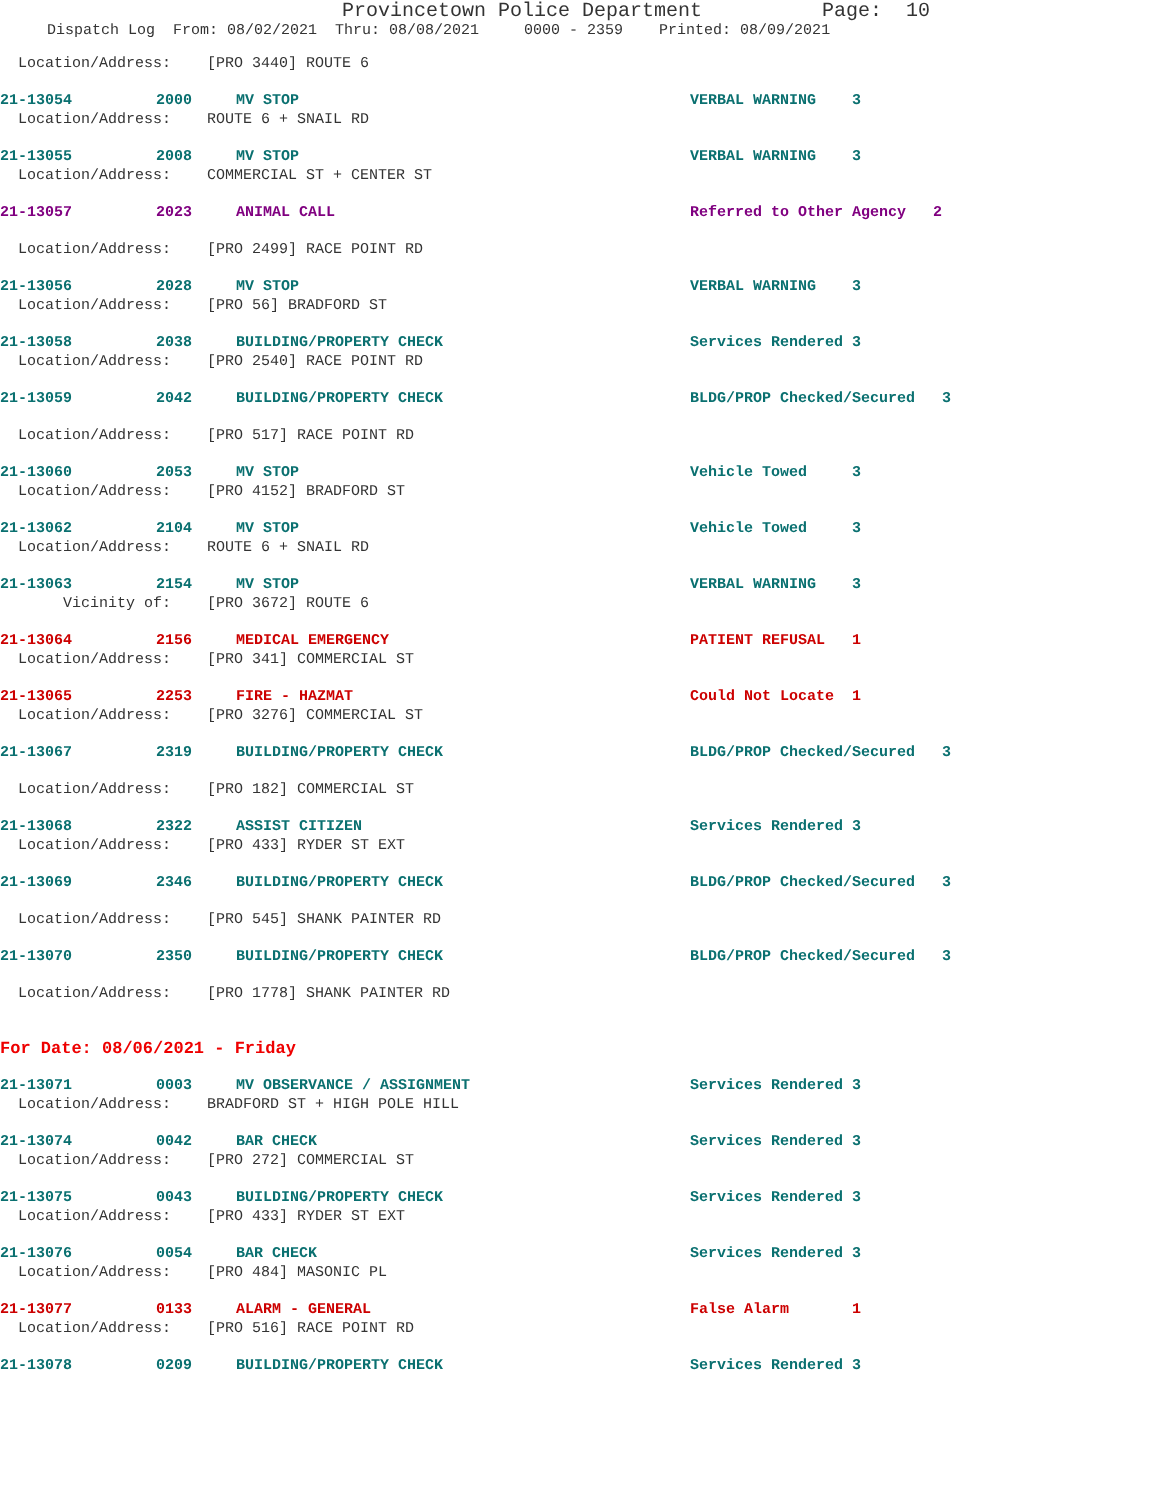Provincetown Police Department Page: 10
Dispatch Log From: 08/02/2021 Thru: 08/08/2021 0000 - 2359 Printed: 08/09/2021
Location/Address: [PRO 3440] ROUTE 6
21-13054 2000 MV STOP VERBAL WARNING 3
Location/Address: ROUTE 6 + SNAIL RD
21-13055 2008 MV STOP VERBAL WARNING 3
Location/Address: COMMERCIAL ST + CENTER ST
21-13057 2023 ANIMAL CALL Referred to Other Agency 2
Location/Address: [PRO 2499] RACE POINT RD
21-13056 2028 MV STOP VERBAL WARNING 3
Location/Address: [PRO 56] BRADFORD ST
21-13058 2038 BUILDING/PROPERTY CHECK Services Rendered 3
Location/Address: [PRO 2540] RACE POINT RD
21-13059 2042 BUILDING/PROPERTY CHECK BLDG/PROP Checked/Secured 3
Location/Address: [PRO 517] RACE POINT RD
21-13060 2053 MV STOP Vehicle Towed 3
Location/Address: [PRO 4152] BRADFORD ST
21-13062 2104 MV STOP Vehicle Towed 3
Location/Address: ROUTE 6 + SNAIL RD
21-13063 2154 MV STOP VERBAL WARNING 3
Vicinity of: [PRO 3672] ROUTE 6
21-13064 2156 MEDICAL EMERGENCY PATIENT REFUSAL 1
Location/Address: [PRO 341] COMMERCIAL ST
21-13065 2253 FIRE - HAZMAT Could Not Locate 1
Location/Address: [PRO 3276] COMMERCIAL ST
21-13067 2319 BUILDING/PROPERTY CHECK BLDG/PROP Checked/Secured 3
Location/Address: [PRO 182] COMMERCIAL ST
21-13068 2322 ASSIST CITIZEN Services Rendered 3
Location/Address: [PRO 433] RYDER ST EXT
21-13069 2346 BUILDING/PROPERTY CHECK BLDG/PROP Checked/Secured 3
Location/Address: [PRO 545] SHANK PAINTER RD
21-13070 2350 BUILDING/PROPERTY CHECK BLDG/PROP Checked/Secured 3
Location/Address: [PRO 1778] SHANK PAINTER RD
For Date: 08/06/2021 - Friday
21-13071 0003 MV OBSERVANCE / ASSIGNMENT Services Rendered 3
Location/Address: BRADFORD ST + HIGH POLE HILL
21-13074 0042 BAR CHECK Services Rendered 3
Location/Address: [PRO 272] COMMERCIAL ST
21-13075 0043 BUILDING/PROPERTY CHECK Services Rendered 3
Location/Address: [PRO 433] RYDER ST EXT
21-13076 0054 BAR CHECK Services Rendered 3
Location/Address: [PRO 484] MASONIC PL
21-13077 0133 ALARM - GENERAL False Alarm 1
Location/Address: [PRO 516] RACE POINT RD
21-13078 0209 BUILDING/PROPERTY CHECK Services Rendered 3